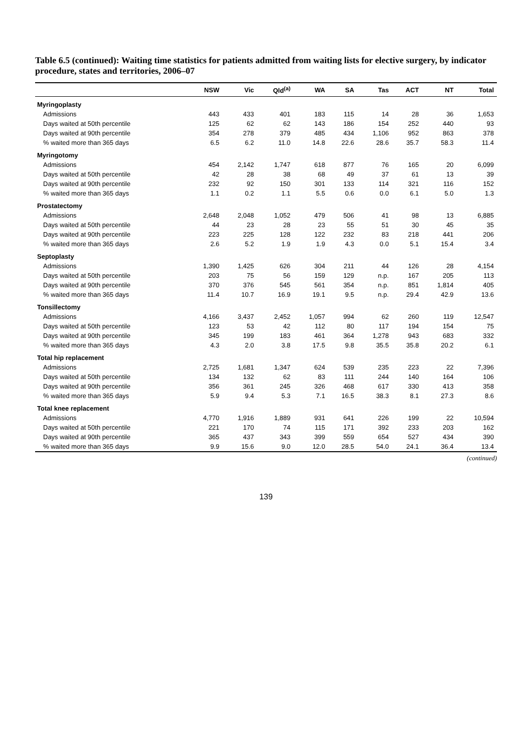Table 6.5 (continued): Waiting time statistics for patients admitted from waiting lists for elective surgery, by indicator procedure, states and territories, 2006–07
| | NSW | Vic | Qld<sup>(a)</sup> | WA | SA | Tas | ACT | NT | Total |
| --- | --- | --- | --- | --- | --- | --- | --- | --- | --- |
| Myringoplasty | | | | | | | | | |
| Admissions | 443 | 433 | 401 | 183 | 115 | 14 | 28 | 36 | 1,653 |
| Days waited at 50th percentile | 125 | 62 | 62 | 143 | 186 | 154 | 252 | 440 | 93 |
| Days waited at 90th percentile | 354 | 278 | 379 | 485 | 434 | 1,106 | 952 | 863 | 378 |
| % waited more than 365 days | 6.5 | 6.2 | 11.0 | 14.8 | 22.6 | 28.6 | 35.7 | 58.3 | 11.4 |
| Myringotomy | | | | | | | | | |
| Admissions | 454 | 2,142 | 1,747 | 618 | 877 | 76 | 165 | 20 | 6,099 |
| Days waited at 50th percentile | 42 | 28 | 38 | 68 | 49 | 37 | 61 | 13 | 39 |
| Days waited at 90th percentile | 232 | 92 | 150 | 301 | 133 | 114 | 321 | 116 | 152 |
| % waited more than 365 days | 1.1 | 0.2 | 1.1 | 5.5 | 0.6 | 0.0 | 6.1 | 5.0 | 1.3 |
| Prostatectomy | | | | | | | | | |
| Admissions | 2,648 | 2,048 | 1,052 | 479 | 506 | 41 | 98 | 13 | 6,885 |
| Days waited at 50th percentile | 44 | 23 | 28 | 23 | 55 | 51 | 30 | 45 | 35 |
| Days waited at 90th percentile | 223 | 225 | 128 | 122 | 232 | 83 | 218 | 441 | 206 |
| % waited more than 365 days | 2.6 | 5.2 | 1.9 | 1.9 | 4.3 | 0.0 | 5.1 | 15.4 | 3.4 |
| Septoplasty | | | | | | | | | |
| Admissions | 1,390 | 1,425 | 626 | 304 | 211 | 44 | 126 | 28 | 4,154 |
| Days waited at 50th percentile | 203 | 75 | 56 | 159 | 129 | n.p. | 167 | 205 | 113 |
| Days waited at 90th percentile | 370 | 376 | 545 | 561 | 354 | n.p. | 851 | 1,814 | 405 |
| % waited more than 365 days | 11.4 | 10.7 | 16.9 | 19.1 | 9.5 | n.p. | 29.4 | 42.9 | 13.6 |
| Tonsillectomy | | | | | | | | | |
| Admissions | 4,166 | 3,437 | 2,452 | 1,057 | 994 | 62 | 260 | 119 | 12,547 |
| Days waited at 50th percentile | 123 | 53 | 42 | 112 | 80 | 117 | 194 | 154 | 75 |
| Days waited at 90th percentile | 345 | 199 | 183 | 461 | 364 | 1,278 | 943 | 683 | 332 |
| % waited more than 365 days | 4.3 | 2.0 | 3.8 | 17.5 | 9.8 | 35.5 | 35.8 | 20.2 | 6.1 |
| Total hip replacement | | | | | | | | | |
| Admissions | 2,725 | 1,681 | 1,347 | 624 | 539 | 235 | 223 | 22 | 7,396 |
| Days waited at 50th percentile | 134 | 132 | 62 | 83 | 111 | 244 | 140 | 164 | 106 |
| Days waited at 90th percentile | 356 | 361 | 245 | 326 | 468 | 617 | 330 | 413 | 358 |
| % waited more than 365 days | 5.9 | 9.4 | 5.3 | 7.1 | 16.5 | 38.3 | 8.1 | 27.3 | 8.6 |
| Total knee replacement | | | | | | | | | |
| Admissions | 4,770 | 1,916 | 1,889 | 931 | 641 | 226 | 199 | 22 | 10,594 |
| Days waited at 50th percentile | 221 | 170 | 74 | 115 | 171 | 392 | 233 | 203 | 162 |
| Days waited at 90th percentile | 365 | 437 | 343 | 399 | 559 | 654 | 527 | 434 | 390 |
| % waited more than 365 days | 9.9 | 15.6 | 9.0 | 12.0 | 28.5 | 54.0 | 24.1 | 36.4 | 13.4 |
(continued)
139